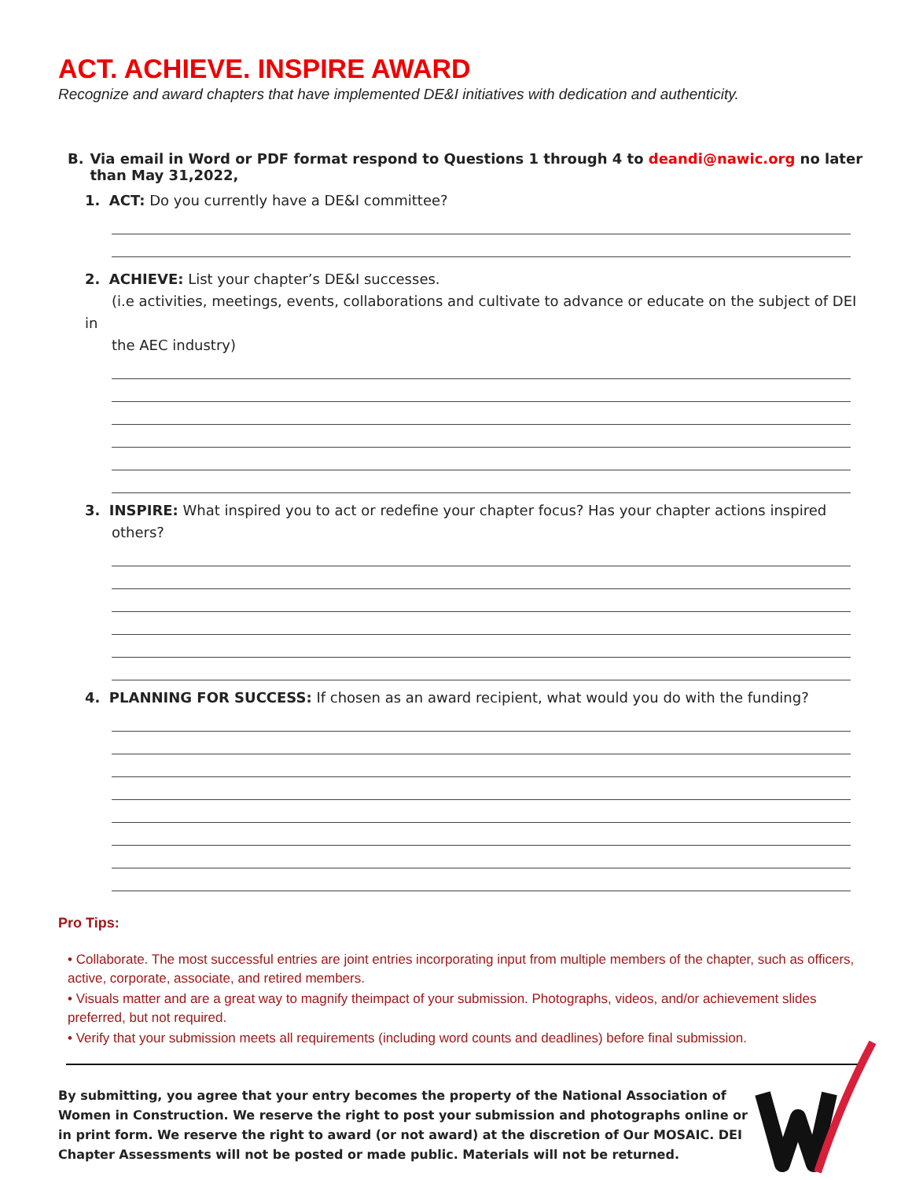ACT. ACHIEVE. INSPIRE AWARD
Recognize and award chapters that have implemented DE&I initiatives with dedication and authenticity.
B. Via email in Word or PDF format respond to Questions 1 through 4 to deandi@nawic.org no later than May 31,2022,
1. ACT: Do you currently have a DE&I committee?
2. ACHIEVE: List your chapter’s DE&I successes.
(i.e activities, meetings, events, collaborations and cultivate to advance or educate on the subject of DEI in
the AEC industry)
3. INSPIRE: What inspired you to act or redefine your chapter focus? Has your chapter actions inspired
others?
4. PLANNING FOR SUCCESS: If chosen as an award recipient, what would you do with the funding?
Pro Tips:
• Collaborate. The most successful entries are joint entries incorporating input from multiple members of the chapter, such as officers, active, corporate, associate, and retired members.
• Visuals matter and are a great way to magnify theimpact of your submission. Photographs, videos, and/or achievement slides preferred, but not required.
• Verify that your submission meets all requirements (including word counts and deadlines) before final submission.
By submitting, you agree that your entry becomes the property of the National Association of Women in Construction. We reserve the right to post your submission and photographs online or in print form. We reserve the right to award (or not award) at the discretion of Our MOSAIC. DEI Chapter Assessments will not be posted or made public. Materials will not be returned.